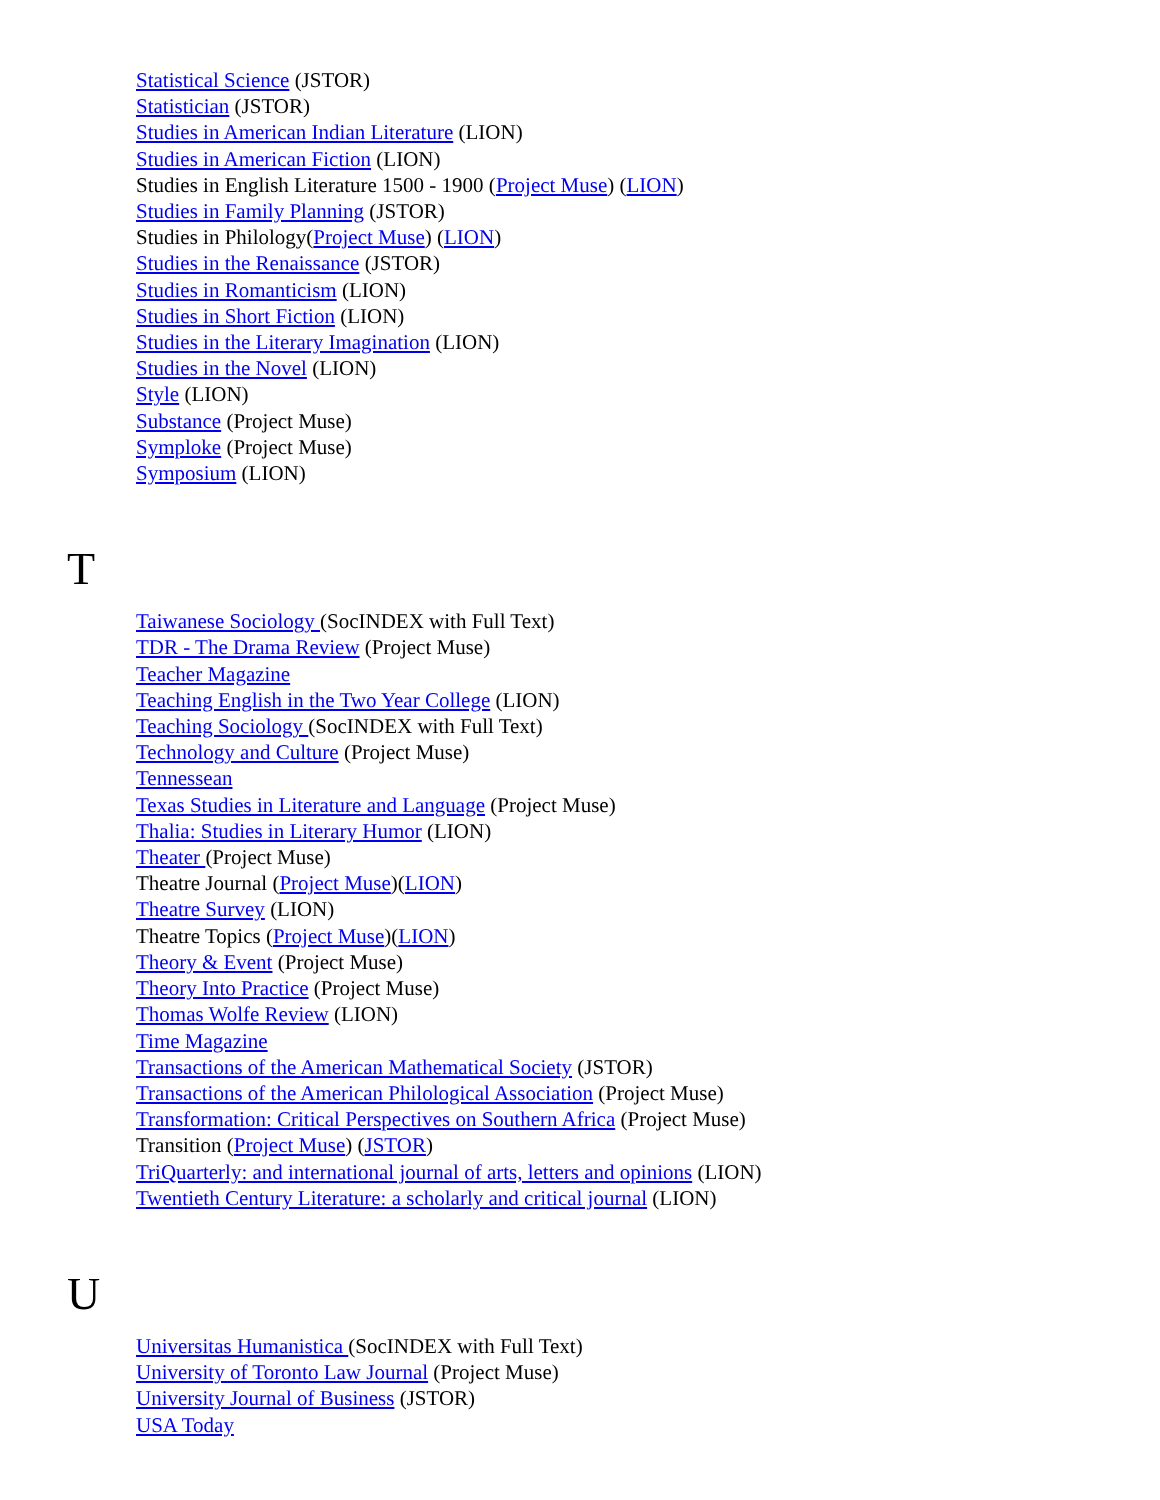Statistical Science (JSTOR)
Statistician (JSTOR)
Studies in American Indian Literature (LION)
Studies in American Fiction (LION)
Studies in English Literature 1500 - 1900 (Project Muse) (LION)
Studies in Family Planning (JSTOR)
Studies in Philology(Project Muse) (LION)
Studies in the Renaissance (JSTOR)
Studies in Romanticism (LION)
Studies in Short Fiction (LION)
Studies in the Literary Imagination (LION)
Studies in the Novel (LION)
Style (LION)
Substance (Project Muse)
Symploke (Project Muse)
Symposium (LION)
T
Taiwanese Sociology (SocINDEX with Full Text)
TDR - The Drama Review (Project Muse)
Teacher Magazine
Teaching English in the Two Year College (LION)
Teaching Sociology (SocINDEX with Full Text)
Technology and Culture (Project Muse)
Tennessean
Texas Studies in Literature and Language (Project Muse)
Thalia: Studies in Literary Humor (LION)
Theater (Project Muse)
Theatre Journal (Project Muse)(LION)
Theatre Survey (LION)
Theatre Topics (Project Muse)(LION)
Theory & Event (Project Muse)
Theory Into Practice (Project Muse)
Thomas Wolfe Review (LION)
Time Magazine
Transactions of the American Mathematical Society (JSTOR)
Transactions of the American Philological Association (Project Muse)
Transformation: Critical Perspectives on Southern Africa (Project Muse)
Transition (Project Muse) (JSTOR)
TriQuarterly: and international journal of arts, letters and opinions (LION)
Twentieth Century Literature: a scholarly and critical journal (LION)
U
Universitas Humanistica (SocINDEX with Full Text)
University of Toronto Law Journal (Project Muse)
University Journal of Business (JSTOR)
USA Today